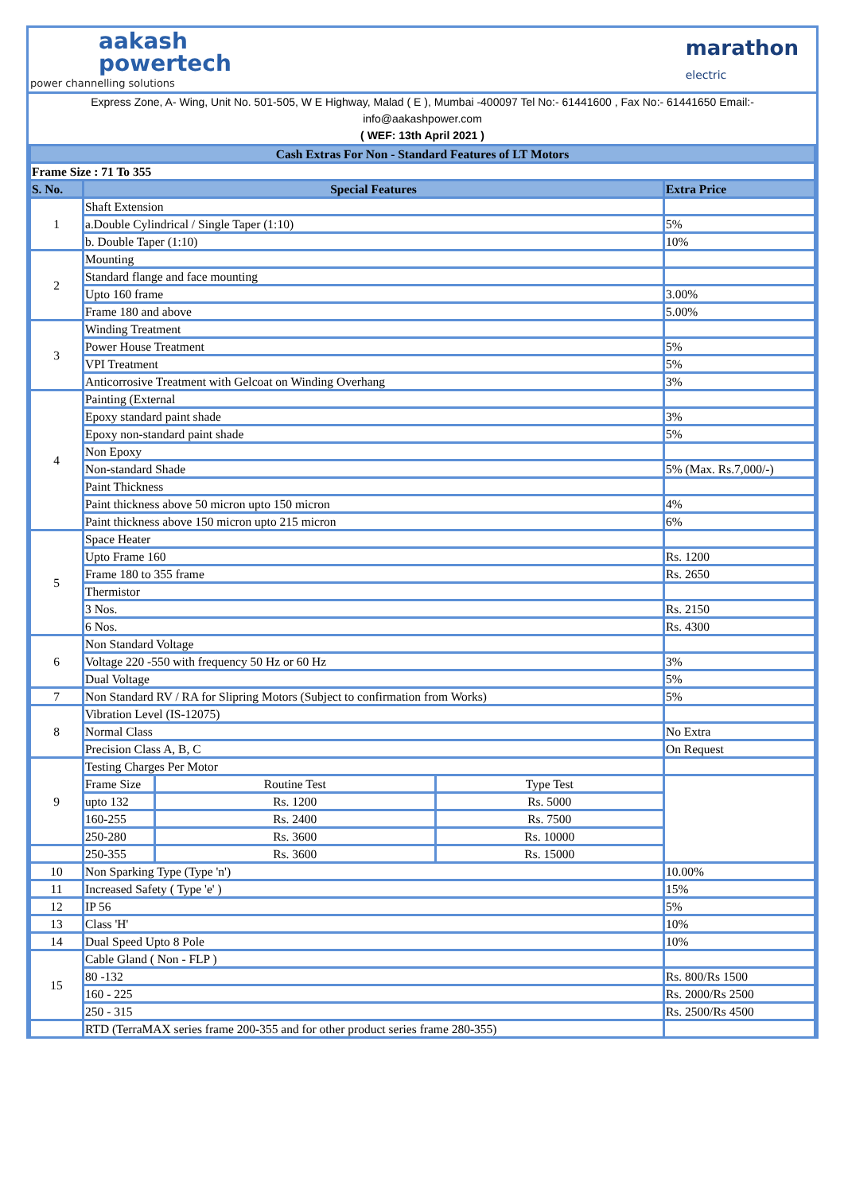aakash
powertech
power channelling solutions
marathon
electric
Express Zone, A- Wing, Unit No. 501-505, W E Highway, Malad ( E ), Mumbai -400097 Tel No:- 61441600 , Fax No:- 61441650 Email:-
info@aakashpower.com
( WEF: 13th April 2021 )
| Cash Extras For Non - Standard Features of LT Motors | | | | |
| Frame Size : 71 To 355 | | | | |
| S. No. | Special Features | | | Extra Price |
| 1 | Shaft Extension | | | |
| | a.Double Cylindrical / Single Taper (1:10) | | | 5% |
| | b. Double Taper (1:10) | | | 10% |
| 2 | Mounting | | | |
| | Standard flange and face mounting | | | |
| | Upto 160 frame | | | 3.00% |
| | Frame 180 and above | | | 5.00% |
| 3 | Winding Treatment | | | |
| | Power House Treatment | | | 5% |
| | VPI Treatment | | | 5% |
| | Anticorrosive Treatment with Gelcoat on Winding Overhang | | | 3% |
| 4 | Painting (External | | | |
| | Epoxy standard paint shade | | | 3% |
| | Epoxy non-standard paint shade | | | 5% |
| | Non Epoxy | | | |
| | Non-standard Shade | | | 5% (Max. Rs.7,000/-) |
| | Paint Thickness | | | |
| | Paint thickness above 50 micron upto 150 micron | | | 4% |
| | Paint thickness above 150 micron upto 215 micron | | | 6% |
| 5 | Space Heater | | | |
| | Upto Frame 160 | | | Rs. 1200 |
| | Frame 180 to 355 frame | | | Rs. 2650 |
| | Thermistor | | | |
| | 3 Nos. | | | Rs. 2150 |
| | 6 Nos. | | | Rs. 4300 |
| 6 | Non Standard Voltage | | | |
| | Voltage 220 -550 with frequency 50 Hz or 60 Hz | | | 3% |
| | Dual Voltage | | | 5% |
| 7 | Non Standard RV / RA for Slipring Motors (Subject to confirmation from Works) | | | 5% |
| 8 | Vibration Level (IS-12075) | | | |
| | Normal Class | | | No Extra |
| | Precision Class A, B, C | | | On Request |
| 9 | Testing Charges Per Motor | | | |
| | Frame Size | Routine Test | Type Test | |
| | upto 132 | Rs. 1200 | Rs. 5000 | |
| | 160-255 | Rs. 2400 | Rs. 7500 | |
| | 250-280 | Rs. 3600 | Rs. 10000 | |
| | 250-355 | Rs. 3600 | Rs. 15000 | |
| 10 | Non Sparking Type (Type 'n') | | | 10.00% |
| 11 | Increased Safety ( Type 'e' ) | | | 15% |
| 12 | IP 56 | | | 5% |
| 13 | Class 'H' | | | 10% |
| 14 | Dual Speed Upto 8 Pole | | | 10% |
| 15 | Cable Gland ( Non - FLP ) | | | |
| | 80 -132 | | | Rs. 800/Rs 1500 |
| | 160 - 225 | | | Rs. 2000/Rs 2500 |
| | 250 - 315 | | | Rs. 2500/Rs 4500 |
| | RTD (TerraMAX series frame 200-355 and for other product series frame 280-355) | | | |